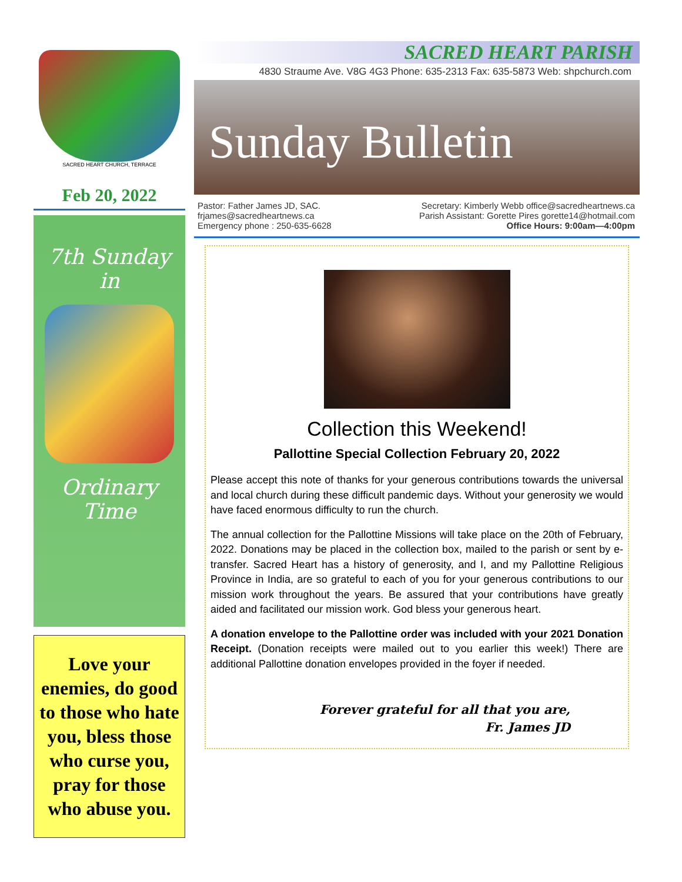SACRED HEART CHURCH, TERRACE
Feb 20, 2022
7th Sunday
in
Ordinary
Time
Love your enemies, do good to those who hate you, bless those who curse you, pray for those who abuse you.
SACRED HEART PARISH
4830 Straume Ave. V8G 4G3 Phone: 635-2313 Fax: 635-5873 Web: shpchurch.com
Sunday Bulletin
Pastor: Father James JD, SAC.
frjames@sacredheartnews.ca
Emergency phone : 250-635-6628
Secretary: Kimberly Webb office@sacredheartnews.ca
Parish Assistant: Gorette Pires gorette14@hotmail.com
Office Hours: 9:00am—4:00pm
Collection this Weekend!
Pallottine Special Collection February 20, 2022
Please accept this note of thanks for your generous contributions towards the universal and local church during these difficult pandemic days. Without your generosity we would have faced enormous difficulty to run the church.
The annual collection for the Pallottine Missions will take place on the 20th of February, 2022. Donations may be placed in the collection box, mailed to the parish or sent by e-transfer. Sacred Heart has a history of generosity, and I, and my Pallottine Religious Province in India, are so grateful to each of you for your generous contributions to our mission work throughout the years. Be assured that your contributions have greatly aided and facilitated our mission work. God bless your generous heart.
A donation envelope to the Pallottine order was included with your 2021 Donation Receipt. (Donation receipts were mailed out to you earlier this week!) There are additional Pallottine donation envelopes provided in the foyer if needed.
Forever grateful for all that you are,
Fr. James JD